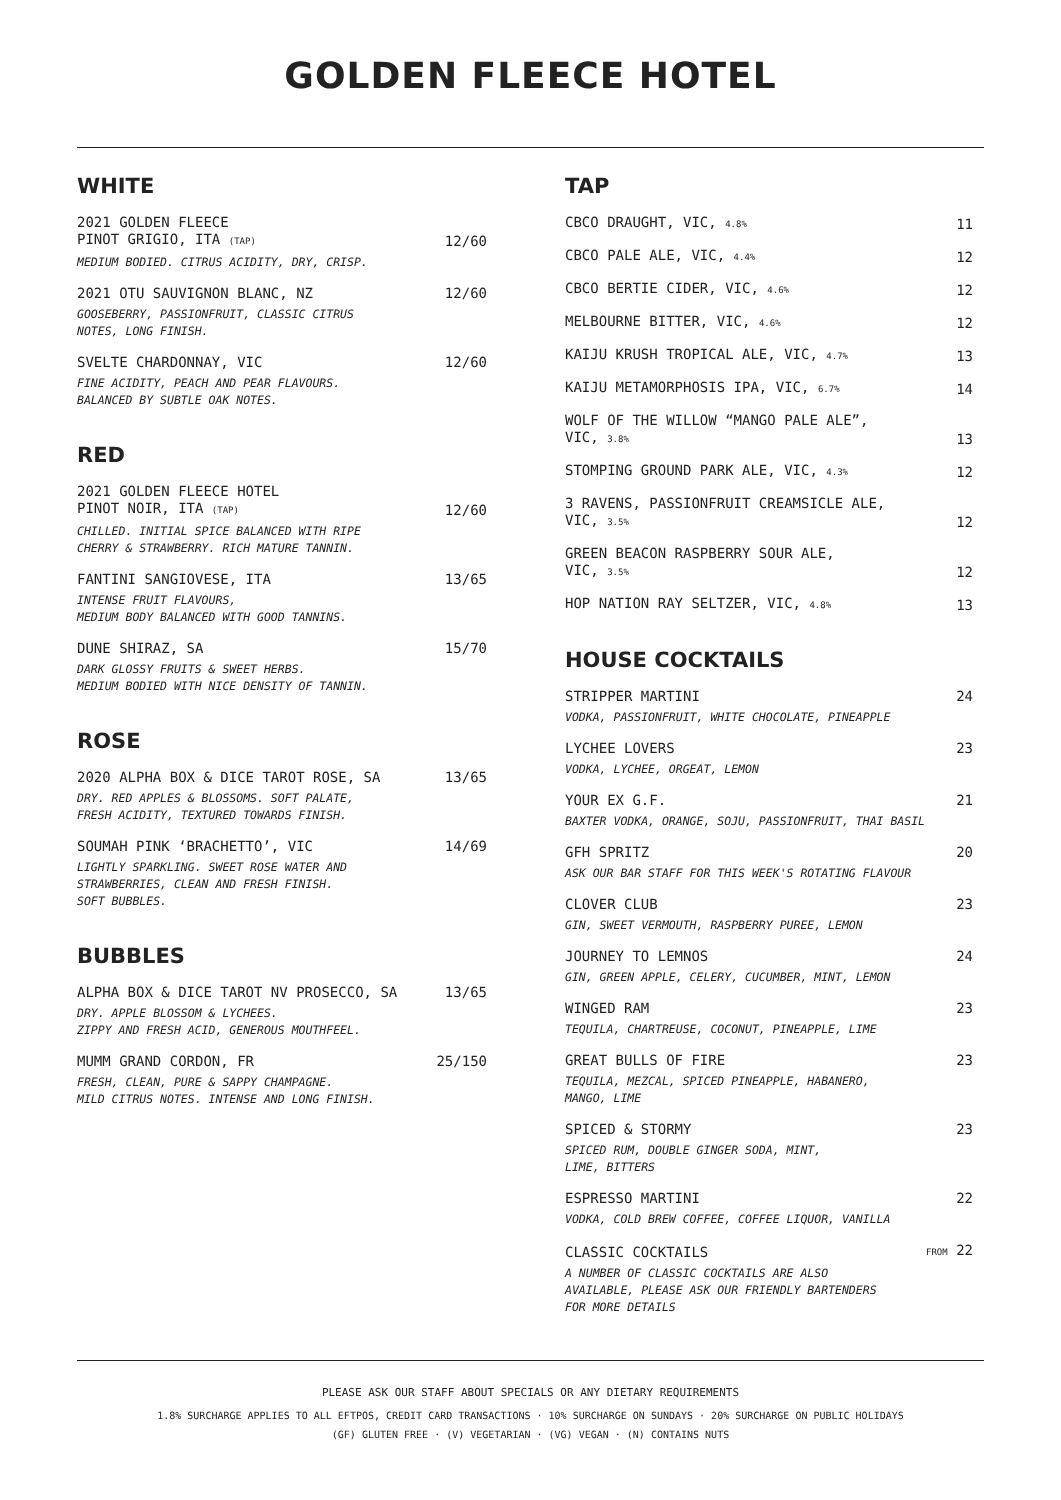GOLDEN FLEECE HOTEL
WHITE
2021 GOLDEN FLEECE
PINOT GRIGIO, ITA (TAP) 12/60
MEDIUM BODIED. CITRUS ACIDITY, DRY, CRISP.
2021 OTU SAUVIGNON BLANC, NZ 12/60
GOOSEBERRY, PASSIONFRUIT, CLASSIC CITRUS
NOTES, LONG FINISH.
SVELTE CHARDONNAY, VIC 12/60
FINE ACIDITY, PEACH AND PEAR FLAVOURS.
BALANCED BY SUBTLE OAK NOTES.
RED
2021 GOLDEN FLEECE HOTEL
PINOT NOIR, ITA (TAP) 12/60
CHILLED. INITIAL SPICE BALANCED WITH RIPE
CHERRY & STRAWBERRY. RICH MATURE TANNIN.
FANTINI SANGIOVESE, ITA 13/65
INTENSE FRUIT FLAVOURS,
MEDIUM BODY BALANCED WITH GOOD TANNINS.
DUNE SHIRAZ, SA 15/70
DARK GLOSSY FRUITS & SWEET HERBS.
MEDIUM BODIED WITH NICE DENSITY OF TANNIN.
ROSE
2020 ALPHA BOX & DICE TAROT ROSE, SA 13/65
DRY. RED APPLES & BLOSSOMS. SOFT PALATE,
FRESH ACIDITY, TEXTURED TOWARDS FINISH.
SOUMAH PINK ‘BRACHETTO’, VIC 14/69
LIGHTLY SPARKLING. SWEET ROSE WATER AND
STRAWBERRIES, CLEAN AND FRESH FINISH.
SOFT BUBBLES.
BUBBLES
ALPHA BOX & DICE TAROT NV PROSECCO, SA 13/65
DRY. APPLE BLOSSOM & LYCHEES.
ZIPPY AND FRESH ACID, GENEROUS MOUTHFEEL.
MUMM GRAND CORDON, FR 25/150
FRESH, CLEAN, PURE & SAPPY CHAMPAGNE.
MILD CITRUS NOTES. INTENSE AND LONG FINISH.
TAP
CBCO DRAUGHT, VIC, 4.8% 11
CBCO PALE ALE, VIC, 4.4% 12
CBCO BERTIE CIDER, VIC, 4.6% 12
MELBOURNE BITTER, VIC, 4.6% 12
KAIJU KRUSH TROPICAL ALE, VIC, 4.7% 13
KAIJU METAMORPHOSIS IPA, VIC, 6.7% 14
WOLF OF THE WILLOW “MANGO PALE ALE”,
VIC, 3.8% 13
STOMPING GROUND PARK ALE, VIC, 4.3% 12
3 RAVENS, PASSIONFRUIT CREAMSICLE ALE,
VIC, 3.5% 12
GREEN BEACON RASPBERRY SOUR ALE,
VIC, 3.5% 12
HOP NATION RAY SELTZER, VIC, 4.8% 13
HOUSE COCKTAILS
STRIPPER MARTINI 24
VODKA, PASSIONFRUIT, WHITE CHOCOLATE, PINEAPPLE
LYCHEE LOVERS 23
VODKA, LYCHEE, ORGEAT, LEMON
YOUR EX G.F. 21
BAXTER VODKA, ORANGE, SOJU, PASSIONFRUIT, THAI BASIL
GFH SPRITZ 20
ASK OUR BAR STAFF FOR THIS WEEK'S ROTATING FLAVOUR
CLOVER CLUB 23
GIN, SWEET VERMOUTH, RASPBERRY PUREE, LEMON
JOURNEY TO LEMNOS 24
GIN, GREEN APPLE, CELERY, CUCUMBER, MINT, LEMON
WINGED RAM 23
TEQUILA, CHARTREUSE, COCONUT, PINEAPPLE, LIME
GREAT BULLS OF FIRE 23
TEQUILA, MEZCAL, SPICED PINEAPPLE, HABANERO,
MANGO, LIME
SPICED & STORMY 23
SPICED RUM, DOUBLE GINGER SODA, MINT,
LIME, BITTERS
ESPRESSO MARTINI 22
VODKA, COLD BREW COFFEE, COFFEE LIQUOR, VANILLA
CLASSIC COCKTAILS FROM 22
A NUMBER OF CLASSIC COCKTAILS ARE ALSO
AVAILABLE, PLEASE ASK OUR FRIENDLY BARTENDERS
FOR MORE DETAILS
PLEASE ASK OUR STAFF ABOUT SPECIALS OR ANY DIETARY REQUIREMENTS
1.8% SURCHARGE APPLIES TO ALL EFTPOS, CREDIT CARD TRANSACTIONS · 10% SURCHARGE ON SUNDAYS · 20% SURCHARGE ON PUBLIC HOLIDAYS
(GF) GLUTEN FREE · (V) VEGETARIAN · (VG) VEGAN · (N) CONTAINS NUTS